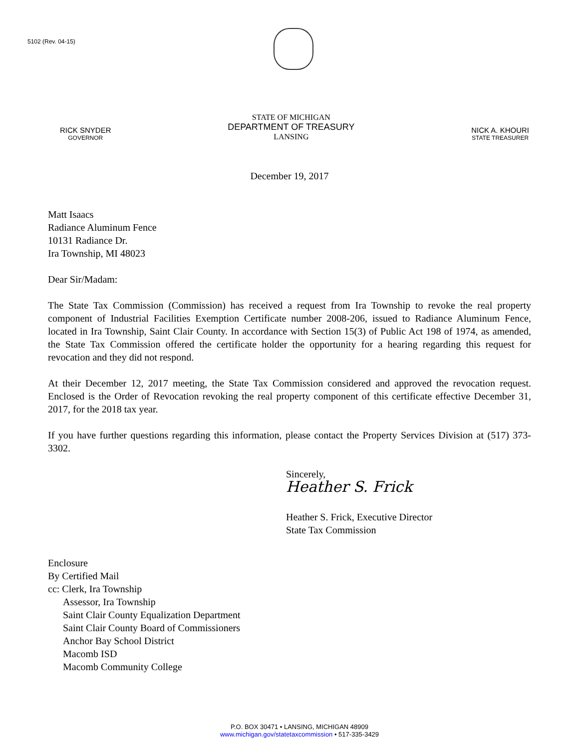5102 (Rev. 04-15)
RICK SNYDER
GOVERNOR
STATE OF MICHIGAN
DEPARTMENT OF TREASURY
LANSING
NICK A. KHOURI
STATE TREASURER
December 19, 2017
Matt Isaacs
Radiance Aluminum Fence
10131 Radiance Dr.
Ira Township, MI 48023
Dear Sir/Madam:
The State Tax Commission (Commission) has received a request from Ira Township to revoke the real property component of Industrial Facilities Exemption Certificate number 2008-206, issued to Radiance Aluminum Fence, located in Ira Township, Saint Clair County. In accordance with Section 15(3) of Public Act 198 of 1974, as amended, the State Tax Commission offered the certificate holder the opportunity for a hearing regarding this request for revocation and they did not respond.
At their December 12, 2017 meeting, the State Tax Commission considered and approved the revocation request. Enclosed is the Order of Revocation revoking the real property component of this certificate effective December 31, 2017, for the 2018 tax year.
If you have further questions regarding this information, please contact the Property Services Division at (517) 373-3302.
Sincerely,
Heather S. Frick
Heather S. Frick, Executive Director
State Tax Commission
Enclosure
By Certified Mail
cc: Clerk, Ira Township
Assessor, Ira Township
Saint Clair County Equalization Department
Saint Clair County Board of Commissioners
Anchor Bay School District
Macomb ISD
Macomb Community College
P.O. BOX 30471 • LANSING, MICHIGAN 48909
www.michigan.gov/statetaxcommission • 517-335-3429